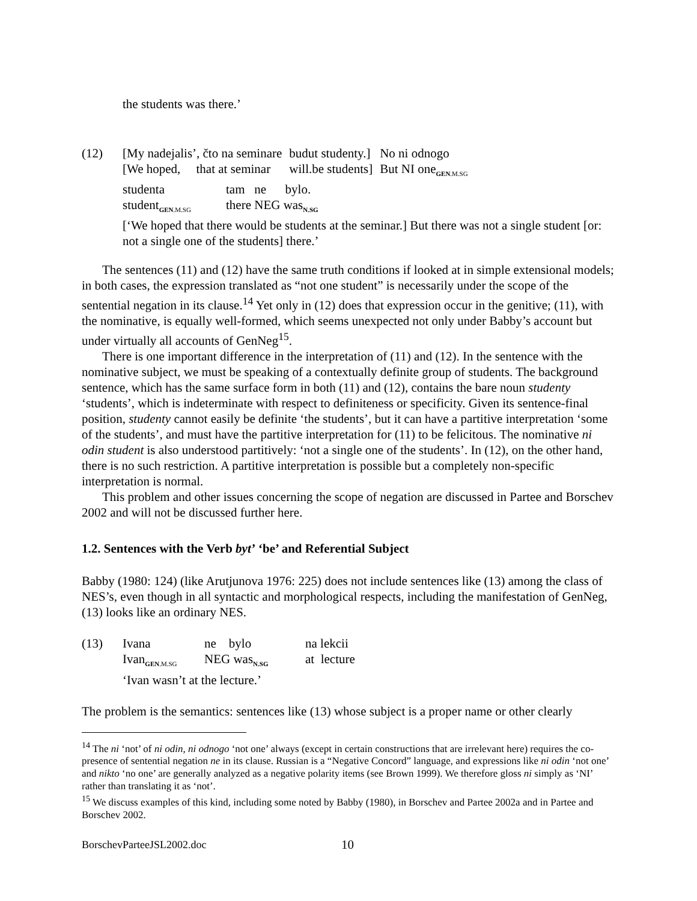the students was there.’
(12)
| [My nadejalis’, čto na seminare | budut studenty.] | No ni odnogo |
| [We hoped, that at seminar | will.be students] | But NI one<sub>GEN.M.SG</sub> |
| studenta | tam ne bylo. |
| student<sub>GEN.M.SG</sub> | there NEG was<sub>N.SG</sub> |
[‘We hoped that there would be students at the seminar.] But there was not a single student [or: not a single one of the students] there.’
The sentences (11) and (12) have the same truth conditions if looked at in simple extensional models; in both cases, the expression translated as “not one student” is necessarily under the scope of the sentential negation in its clause.<sup>14</sup> Yet only in (12) does that expression occur in the genitive; (11), with the nominative, is equally well-formed, which seems unexpected not only under Babby’s account but under virtually all accounts of GenNeg<sup>15</sup>.
There is one important difference in the interpretation of (11) and (12). In the sentence with the nominative subject, we must be speaking of a contextually definite group of students. The background sentence, which has the same surface form in both (11) and (12), contains the bare noun studenty ‘students’, which is indeterminate with respect to definiteness or specificity. Given its sentence-final position, studenty cannot easily be definite ‘the students’, but it can have a partitive interpretation ‘some of the students’, and must have the partitive interpretation for (11) to be felicitous. The nominative ni odin student is also understood partitively: ‘not a single one of the students’. In (12), on the other hand, there is no such restriction. A partitive interpretation is possible but a completely non-specific interpretation is normal.
This problem and other issues concerning the scope of negation are discussed in Partee and Borschev 2002 and will not be discussed further here.
1.2. Sentences with the Verb byt’ ‘be’ and Referential Subject
Babby (1980: 124) (like Arutjunova 1976: 225) does not include sentences like (13) among the class of NES’s, even though in all syntactic and morphological respects, including the manifestation of GenNeg, (13) looks like an ordinary NES.
(13)
| Ivana | ne bylo | na lekcii |
| Ivan<sub>GEN.M.SG</sub> | NEG was<sub>N.SG</sub> | at lecture |
‘Ivan wasn’t at the lecture.’
The problem is the semantics: sentences like (13) whose subject is a proper name or other clearly
<sup>14</sup> The ni ‘not’ of ni odin, ni odnogo ‘not one’ always (except in certain constructions that are irrelevant here) requires the co-presence of sentential negation ne in its clause. Russian is a “Negative Concord” language, and expressions like ni odin ‘not one’ and nikto ‘no one’ are generally analyzed as a negative polarity items (see Brown 1999). We therefore gloss ni simply as ‘NI’ rather than translating it as ‘not’.
<sup>15</sup> We discuss examples of this kind, including some noted by Babby (1980), in Borschev and Partee 2002a and in Partee and Borschev 2002.
BorschevParteeJSL2002.doc 10